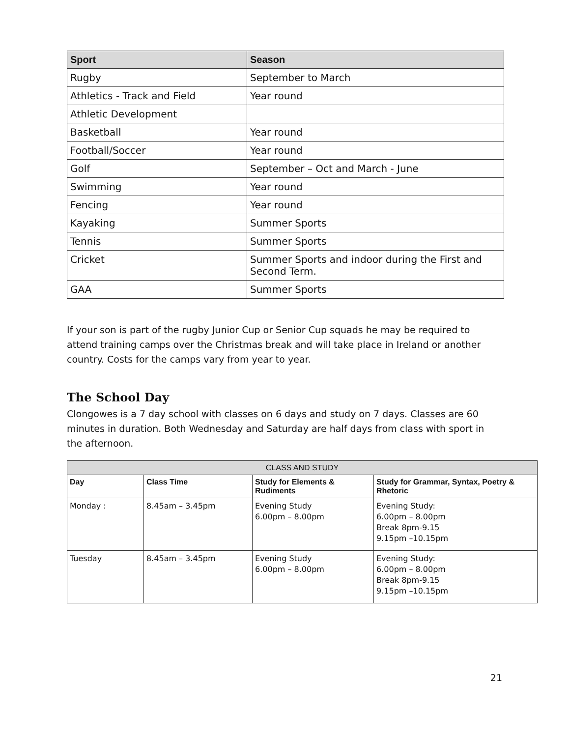| Sport | Season |
| --- | --- |
| Rugby | September to March |
| Athletics - Track and Field | Year round |
| Athletic Development | |
| Basketball | Year round |
| Football/Soccer | Year round |
| Golf | September – Oct and March - June |
| Swimming | Year round |
| Fencing | Year round |
| Kayaking | Summer Sports |
| Tennis | Summer Sports |
| Cricket | Summer Sports and indoor during the First and Second Term. |
| GAA | Summer Sports |
If your son is part of the rugby Junior Cup or Senior Cup squads he may be required to attend training camps over the Christmas break and will take place in Ireland or another country. Costs for the camps vary from year to year.
The School Day
Clongowes is a 7 day school with classes on 6 days and study on 7 days. Classes are 60 minutes in duration. Both Wednesday and Saturday are half days from class with sport in the afternoon.
| CLASS AND STUDY | | | |
| --- | --- | --- | --- |
| Day | Class Time | Study for Elements & Rudiments | Study for Grammar, Syntax, Poetry & Rhetoric |
| Monday : | 8.45am – 3.45pm | Evening Study 6.00pm – 8.00pm | Evening Study: 6.00pm – 8.00pm Break 8pm-9.15 9.15pm –10.15pm |
| Tuesday | 8.45am – 3.45pm | Evening Study 6.00pm – 8.00pm | Evening Study: 6.00pm – 8.00pm Break 8pm-9.15 9.15pm –10.15pm |
21